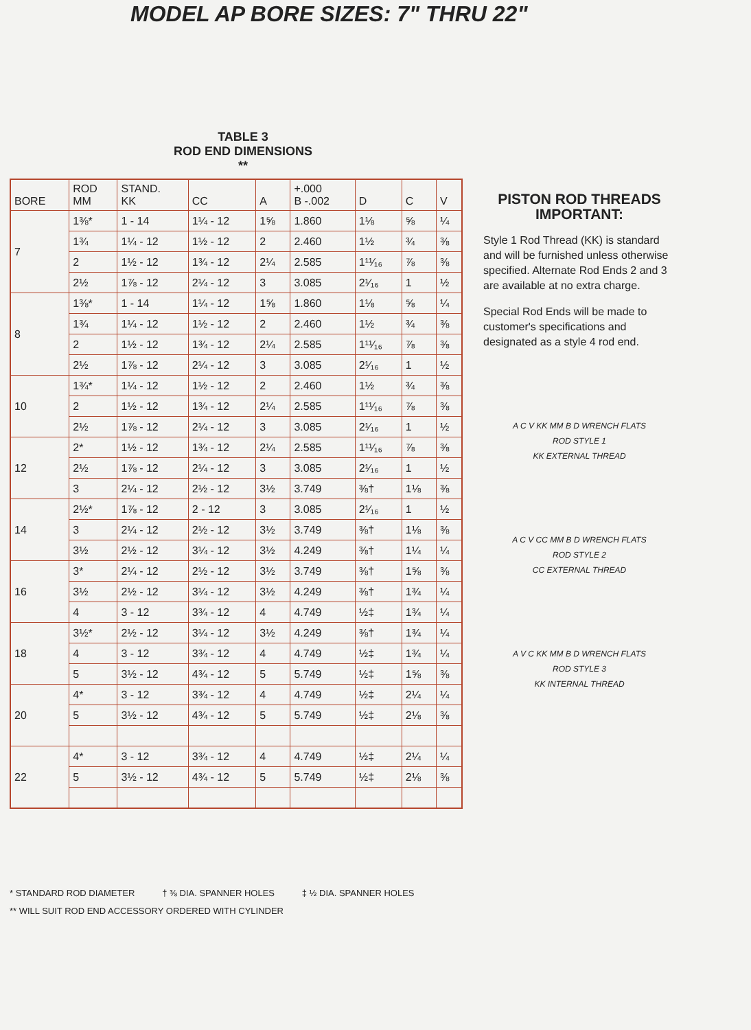MODEL AP BORE SIZES: 7" THRU 22"
TABLE 3
ROD END DIMENSIONS
**
| BORE | ROD MM | STAND. KK | CC | A | +.000 B -.002 | D | C | V |
| --- | --- | --- | --- | --- | --- | --- | --- | --- |
| 7 | 1⅜* | 1 - 14 | 1¼ - 12 | 1⅝ | 1.860 | 1⅛ | ⅝ | ¼ |
| | 1¾ | 1¼ - 12 | 1½ - 12 | 2 | 2.460 | 1½ | ¾ | ⅜ |
| | 2 | 1½ - 12 | 1¾ - 12 | 2¼ | 2.585 | 1¹¹⁄₁₆ | ⅞ | ⅜ |
| | 2½ | 1⅞ - 12 | 2¼ - 12 | 3 | 3.085 | 2¹⁄₁₆ | 1 | ½ |
| 8 | 1⅜* | 1 - 14 | 1¼ - 12 | 1⅝ | 1.860 | 1⅛ | ⅝ | ¼ |
| | 1¾ | 1¼ - 12 | 1½ - 12 | 2 | 2.460 | 1½ | ¾ | ⅜ |
| | 2 | 1½ - 12 | 1¾ - 12 | 2¼ | 2.585 | 1¹¹⁄₁₆ | ⅞ | ⅜ |
| | 2½ | 1⅞ - 12 | 2¼ - 12 | 3 | 3.085 | 2¹⁄₁₆ | 1 | ½ |
| 10 | 1¾* | 1¼ - 12 | 1½ - 12 | 2 | 2.460 | 1½ | ¾ | ⅜ |
| | 2 | 1½ - 12 | 1¾ - 12 | 2¼ | 2.585 | 1¹¹⁄₁₆ | ⅞ | ⅜ |
| | 2½ | 1⅞ - 12 | 2¼ - 12 | 3 | 3.085 | 2¹⁄₁₆ | 1 | ½ |
| 12 | 2* | 1½ - 12 | 1¾ - 12 | 2¼ | 2.585 | 1¹¹⁄₁₆ | ⅞ | ⅜ |
| | 2½ | 1⅞ - 12 | 2¼ - 12 | 3 | 3.085 | 2¹⁄₁₆ | 1 | ½ |
| | 3 | 2¼ - 12 | 2½ - 12 | 3½ | 3.749 | ⅜† | 1⅛ | ⅜ |
| 14 | 2½* | 1⅞ - 12 | 2 - 12 | 3 | 3.085 | 2¹⁄₁₆ | 1 | ½ |
| | 3 | 2¼ - 12 | 2½ - 12 | 3½ | 3.749 | ⅜† | 1⅛ | ⅜ |
| | 3½ | 2½ - 12 | 3¼ - 12 | 3½ | 4.249 | ⅜† | 1¼ | ¼ |
| 16 | 3* | 2¼ - 12 | 2½ - 12 | 3½ | 3.749 | ⅜† | 1⅝ | ⅜ |
| | 3½ | 2½ - 12 | 3¼ - 12 | 3½ | 4.249 | ⅜† | 1¾ | ¼ |
| | 4 | 3 - 12 | 3¾ - 12 | 4 | 4.749 | ½‡ | 1¾ | ¼ |
| 18 | 3½* | 2½ - 12 | 3¼ - 12 | 3½ | 4.249 | ⅜† | 1¾ | ¼ |
| | 4 | 3 - 12 | 3¾ - 12 | 4 | 4.749 | ½‡ | 1¾ | ¼ |
| | 5 | 3½ - 12 | 4¾ - 12 | 5 | 5.749 | ½‡ | 1⅝ | ⅜ |
| 20 | 4* | 3 - 12 | 3¾ - 12 | 4 | 4.749 | ½‡ | 2¼ | ¼ |
| | 5 | 3½ - 12 | 4¾ - 12 | 5 | 5.749 | ½‡ | 2⅛ | ⅜ |
| 22 | 4* | 3 - 12 | 3¾ - 12 | 4 | 4.749 | ½‡ | 2¼ | ¼ |
| | 5 | 3½ - 12 | 4¾ - 12 | 5 | 5.749 | ½‡ | 2⅛ | ⅜ |
* STANDARD ROD DIAMETER † ⅜ DIA. SPANNER HOLES ‡ ½ DIA. SPANNER HOLES
** WILL SUIT ROD END ACCESSORY ORDERED WITH CYLINDER
PISTON ROD THREADS IMPORTANT:
Style 1 Rod Thread (KK) is standard and will be furnished unless otherwise specified. Alternate Rod Ends 2 and 3 are available at no extra charge.
Special Rod Ends will be made to customer's specifications and designated as a style 4 rod end.
A C V KK MM B D WRENCH FLATS
ROD STYLE 1
KK EXTERNAL THREAD
A C V CC MM B D WRENCH FLATS
ROD STYLE 2
CC EXTERNAL THREAD
A V C KK MM B D WRENCH FLATS
ROD STYLE 3
KK INTERNAL THREAD